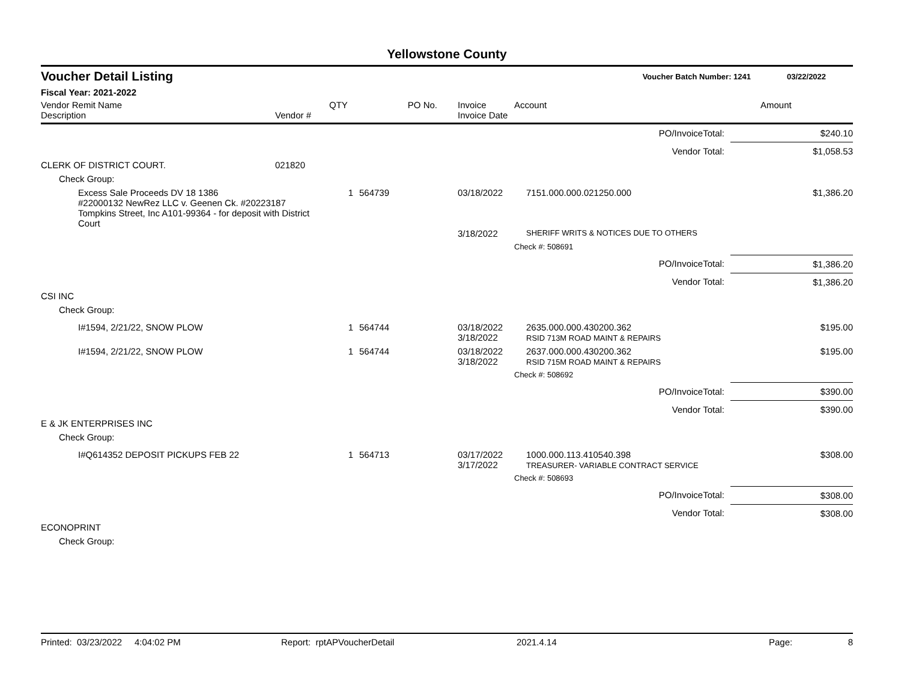Yellowstone County
Voucher Detail Listing Voucher Batch Number: 1241 03/22/2022
Fiscal Year: 2021-2022
| Vendor Remit Name Description | Vendor # | QTY | PO No. | Invoice Invoice Date | Account | Amount |
| --- | --- | --- | --- | --- | --- | --- |
| PO/InvoiceTotal: | | | | | | $240.10 |
| Vendor Total: | | | | | | $1,058.53 |
| CLERK OF DISTRICT COURT. | 021820 | | | | | |
| Check Group: | | | | | | |
| Excess Sale Proceeds DV 18 1386 #22000132 NewRez LLC v. Geenen Ck. #20223187 Tompkins Street, Inc A101-99364 - for deposit with District Court | | 1 | 564739 | 03/18/2022 | 7151.000.000.021250.000 | $1,386.20 |
| | | | | 3/18/2022 | SHERIFF WRITS & NOTICES DUE TO OTHERS | |
| | | | | | Check #: 508691 | |
| PO/InvoiceTotal: | | | | | | $1,386.20 |
| Vendor Total: | | | | | | $1,386.20 |
| CSI INC | | | | | | |
| Check Group: | | | | | | |
| I#1594, 2/21/22, SNOW PLOW | | 1 | 564744 | 03/18/2022 3/18/2022 | 2635.000.000.430200.362 RSID 713M ROAD MAINT & REPAIRS | $195.00 |
| I#1594, 2/21/22, SNOW PLOW | | 1 | 564744 | 03/18/2022 3/18/2022 | 2637.000.000.430200.362 RSID 715M ROAD MAINT & REPAIRS | $195.00 |
| | | | | | Check #: 508692 | |
| PO/InvoiceTotal: | | | | | | $390.00 |
| Vendor Total: | | | | | | $390.00 |
| E & JK ENTERPRISES INC | | | | | | |
| Check Group: | | | | | | |
| I#Q614352 DEPOSIT PICKUPS FEB 22 | | 1 | 564713 | 03/17/2022 3/17/2022 | 1000.000.113.410540.398 TREASURER- VARIABLE CONTRACT SERVICE | $308.00 |
| | | | | | Check #: 508693 | |
| PO/InvoiceTotal: | | | | | | $308.00 |
| Vendor Total: | | | | | | $308.00 |
| ECONOPRINT | | | | | | |
| Check Group: | | | | | | |
Printed: 03/23/2022 4:04:02 PM Report: rptAPVoucherDetail 2021.4.14 Page: 8